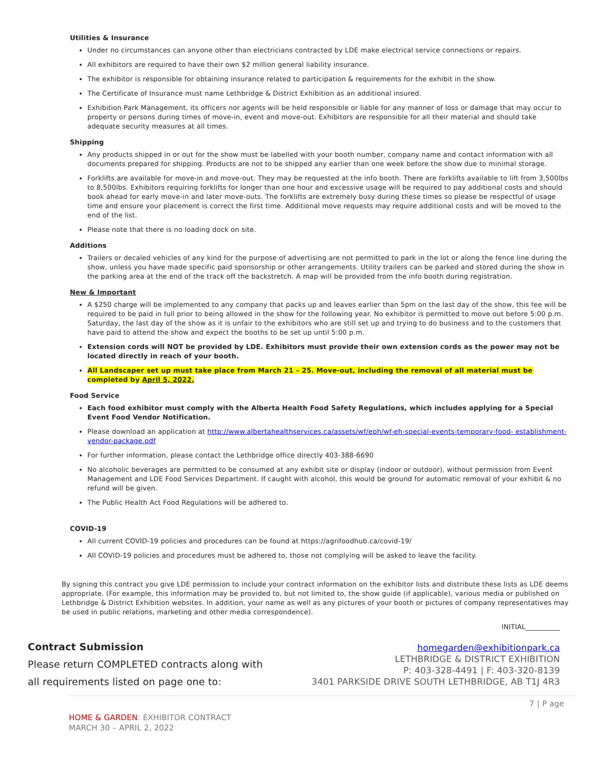Utilities & Insurance
Under no circumstances can anyone other than electricians contracted by LDE make electrical service connections or repairs.
All exhibitors are required to have their own $2 million general liability insurance.
The exhibitor is responsible for obtaining insurance related to participation & requirements for the exhibit in the show.
The Certificate of Insurance must name Lethbridge & District Exhibition as an additional insured.
Exhibition Park Management, its officers nor agents will be held responsible or liable for any manner of loss or damage that may occur to property or persons during times of move-in, event and move-out. Exhibitors are responsible for all their material and should take adequate security measures at all times.
Shipping
Any products shipped in or out for the show must be labelled with your booth number, company name and contact information with all documents prepared for shipping. Products are not to be shipped any earlier than one week before the show due to minimal storage.
Forklifts are available for move-in and move-out. They may be requested at the info booth. There are forklifts available to lift from 3,500lbs to 8,500lbs. Exhibitors requiring forklifts for longer than one hour and excessive usage will be required to pay additional costs and should book ahead for early move-in and later move-outs. The forklifts are extremely busy during these times so please be respectful of usage time and ensure your placement is correct the first time. Additional move requests may require additional costs and will be moved to the end of the list.
Please note that there is no loading dock on site.
Additions
Trailers or decaled vehicles of any kind for the purpose of advertising are not permitted to park in the lot or along the fence line during the show, unless you have made specific paid sponsorship or other arrangements. Utility trailers can be parked and stored during the show in the parking area at the end of the track off the backstretch. A map will be provided from the info booth during registration.
New & Important
A $250 charge will be implemented to any company that packs up and leaves earlier than 5pm on the last day of the show, this fee will be required to be paid in full prior to being allowed in the show for the following year. No exhibitor is permitted to move out before 5:00 p.m. Saturday, the last day of the show as it is unfair to the exhibitors who are still set up and trying to do business and to the customers that have paid to attend the show and expect the booths to be set up until 5:00 p.m.
Extension cords will NOT be provided by LDE. Exhibitors must provide their own extension cords as the power may not be located directly in reach of your booth.
All Landscaper set up must take place from March 21 – 25. Move-out, including the removal of all material must be completed by April 5, 2022.
Food Service
Each food exhibitor must comply with the Alberta Health Food Safety Regulations, which includes applying for a Special Event Food Vendor Notification.
Please download an application at http://www.albertahealthservices.ca/assets/wf/eph/wf-eh-special-events-temporary-food- establishment-vendor-package.pdf
For further information, please contact the Lethbridge office directly 403-388-6690
No alcoholic beverages are permitted to be consumed at any exhibit site or display (indoor or outdoor), without permission from Event Management and LDE Food Services Department. If caught with alcohol, this would be ground for automatic removal of your exhibit & no refund will be given.
The Public Health Act Food Regulations will be adhered to.
COVID-19
All current COVID-19 policies and procedures can be found at https://agrifoodhub.ca/covid-19/
All COVID-19 policies and procedures must be adhered to, those not complying will be asked to leave the facility.
By signing this contract you give LDE permission to include your contract information on the exhibitor lists and distribute these lists as LDE deems appropriate. (For example, this information may be provided to, but not limited to, the show guide (if applicable), various media or published on Lethbridge & District Exhibition websites. In addition, your name as well as any pictures of your booth or pictures of company representatives may be used in public relations, marketing and other media correspondence).
INITIAL__________
Contract Submission
Please return COMPLETED contracts along with
all requirements listed on page one to:
homegarden@exhibitionpark.ca
LETHBRIDGE & DISTRICT EXHIBITION
P: 403-328-4491 | F: 403-320-8139
3401 PARKSIDE DRIVE SOUTH LETHBRIDGE, AB T1J 4R3
7 | P age
HOME & GARDEN: EXHIBITOR CONTRACT
MARCH 30 – APRIL 2, 2022